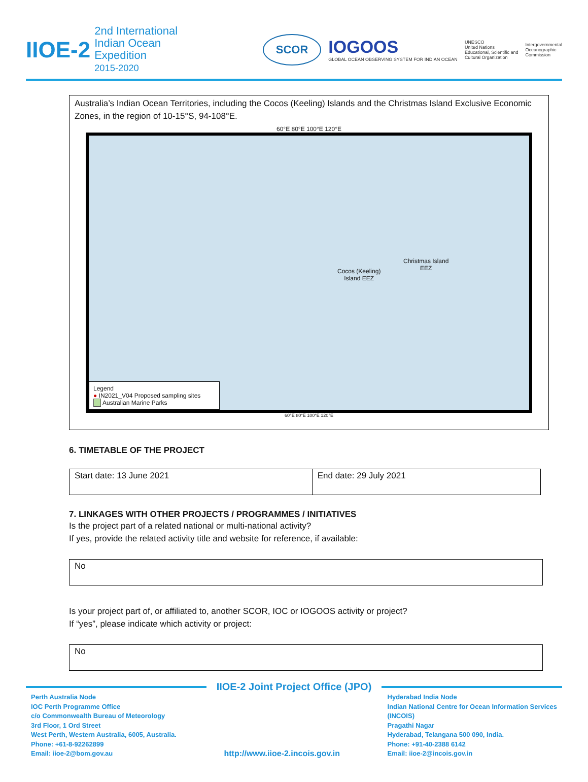IIOE-2
2nd International
Indian Ocean
Expedition
2015-2020
SCOR
IOGOOS
GLOBAL OCEAN OBSERVING SYSTEM FOR INDIAN OCEAN
UNESCO
United Nations
Educational, Scientific and
Cultural Organization
Intergovernmental
Oceanographic
Commission
Australia’s Indian Ocean Territories, including the Cocos (Keeling) Islands and the Christmas Island Exclusive Economic Zones, in the region of 10-15°S, 94-108°E.
60°E 80°E 100°E 120°E
Cocos (Keeling)
Island EEZ
Christmas Island
EEZ
Legend
● IN2021_V04 Proposed sampling sites
Australian Marine Parks
60°E 80°E 100°E 120°E
6. TIMETABLE OF THE PROJECT
| Start date: 13 June 2021 | End date: 29 July 2021 |
7. LINKAGES WITH OTHER PROJECTS / PROGRAMMES / INITIATIVES
Is the project part of a related national or multi-national activity?
If yes, provide the related activity title and website for reference, if available:
No
Is your project part of, or affiliated to, another SCOR, IOC or IOGOOS activity or project?
If “yes”, please indicate which activity or project:
No
IIOE-2 Joint Project Office (JPO)
Perth Australia Node
IOC Perth Programme Office
c/o Commonwealth Bureau of Meteorology
3rd Floor, 1 Ord Street
West Perth, Western Australia, 6005, Australia.
Phone: +61-8-92262899
Email: iioe-2@bom.gov.au
http://www.iioe-2.incois.gov.in
Hyderabad India Node
Indian National Centre for Ocean Information Services
(INCOIS)
Pragathi Nagar
Hyderabad, Telangana 500 090, India.
Phone: +91-40-2388 6142
Email: iioe-2@incois.gov.in